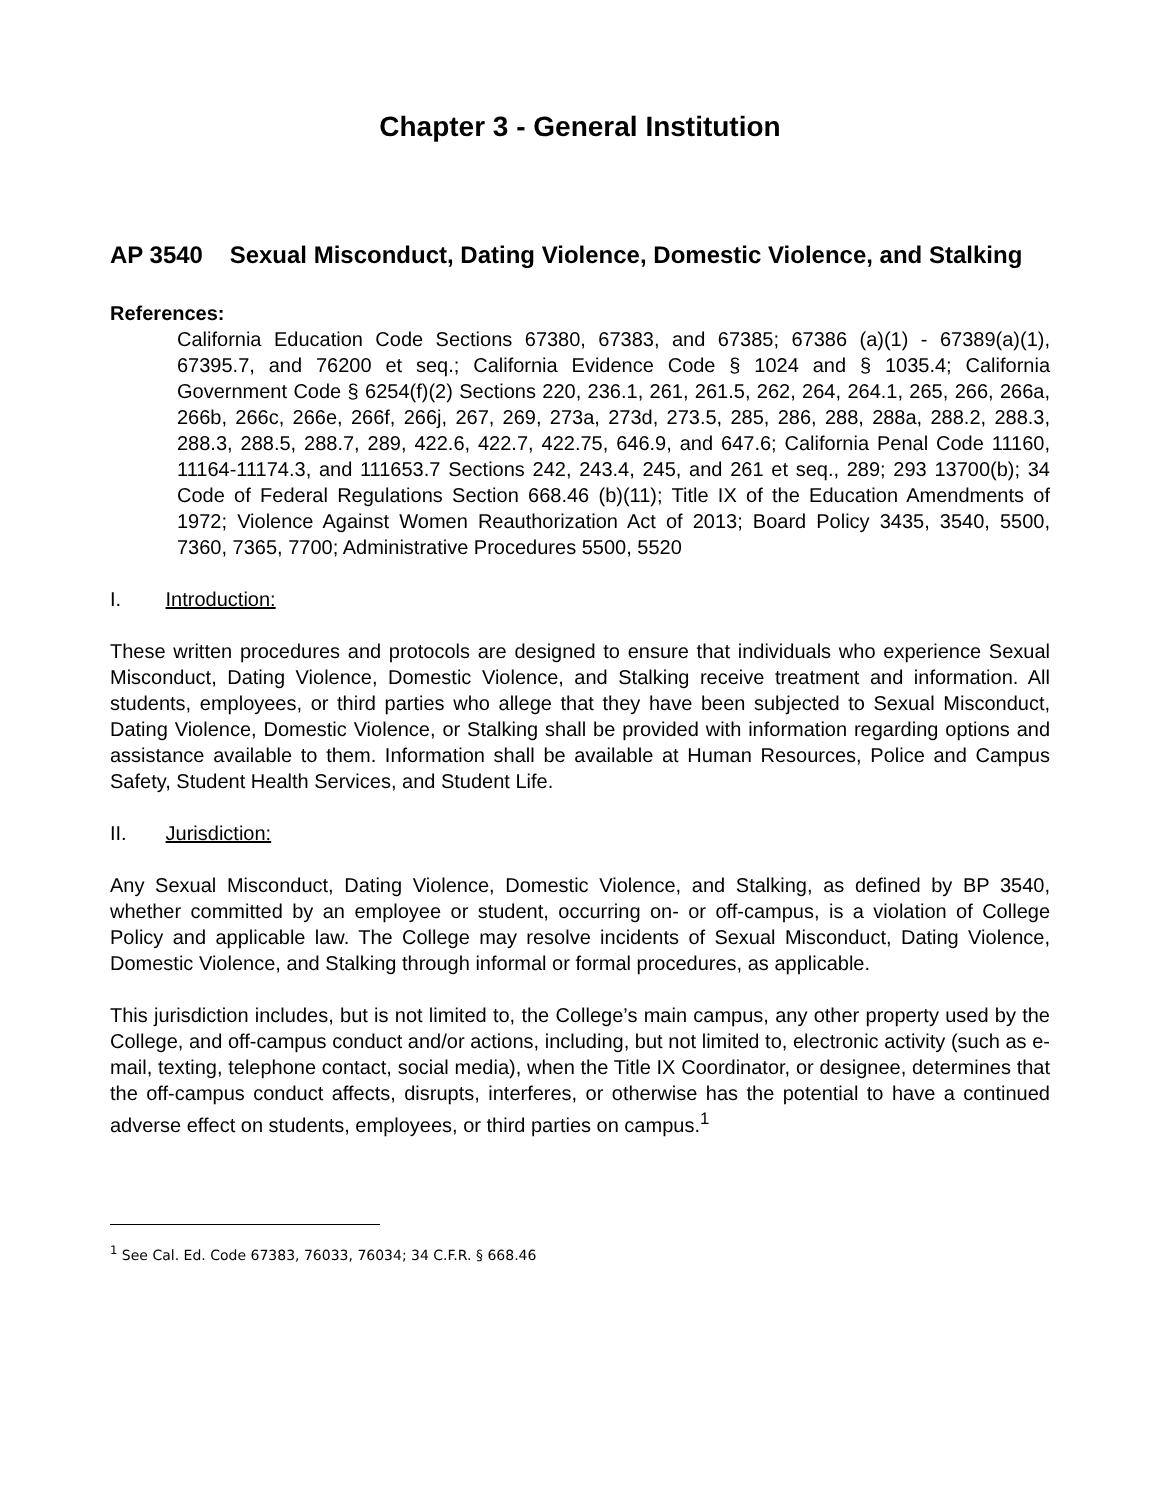Chapter 3 - General Institution
AP 3540 Sexual Misconduct, Dating Violence, Domestic Violence, and Stalking
References:
California Education Code Sections 67380, 67383, and 67385; 67386 (a)(1) - 67389(a)(1), 67395.7, and 76200 et seq.; California Evidence Code § 1024 and § 1035.4; California Government Code § 6254(f)(2) Sections 220, 236.1, 261, 261.5, 262, 264, 264.1, 265, 266, 266a, 266b, 266c, 266e, 266f, 266j, 267, 269, 273a, 273d, 273.5, 285, 286, 288, 288a, 288.2, 288.3, 288.3, 288.5, 288.7, 289, 422.6, 422.7, 422.75, 646.9, and 647.6; California Penal Code 11160, 11164-11174.3, and 111653.7 Sections 242, 243.4, 245, and 261 et seq., 289; 293 13700(b); 34 Code of Federal Regulations Section 668.46 (b)(11); Title IX of the Education Amendments of 1972; Violence Against Women Reauthorization Act of 2013; Board Policy 3435, 3540, 5500, 7360, 7365, 7700; Administrative Procedures 5500, 5520
I. Introduction:
These written procedures and protocols are designed to ensure that individuals who experience Sexual Misconduct, Dating Violence, Domestic Violence, and Stalking receive treatment and information. All students, employees, or third parties who allege that they have been subjected to Sexual Misconduct, Dating Violence, Domestic Violence, or Stalking shall be provided with information regarding options and assistance available to them. Information shall be available at Human Resources, Police and Campus Safety, Student Health Services, and Student Life.
II. Jurisdiction:
Any Sexual Misconduct, Dating Violence, Domestic Violence, and Stalking, as defined by BP 3540, whether committed by an employee or student, occurring on- or off-campus, is a violation of College Policy and applicable law. The College may resolve incidents of Sexual Misconduct, Dating Violence, Domestic Violence, and Stalking through informal or formal procedures, as applicable.
This jurisdiction includes, but is not limited to, the College’s main campus, any other property used by the College, and off-campus conduct and/or actions, including, but not limited to, electronic activity (such as e-mail, texting, telephone contact, social media), when the Title IX Coordinator, or designee, determines that the off-campus conduct affects, disrupts, interferes, or otherwise has the potential to have a continued adverse effect on students, employees, or third parties on campus.<sup>1</sup>
<sup>1</sup> See Cal. Ed. Code 67383, 76033, 76034; 34 C.F.R. § 668.46